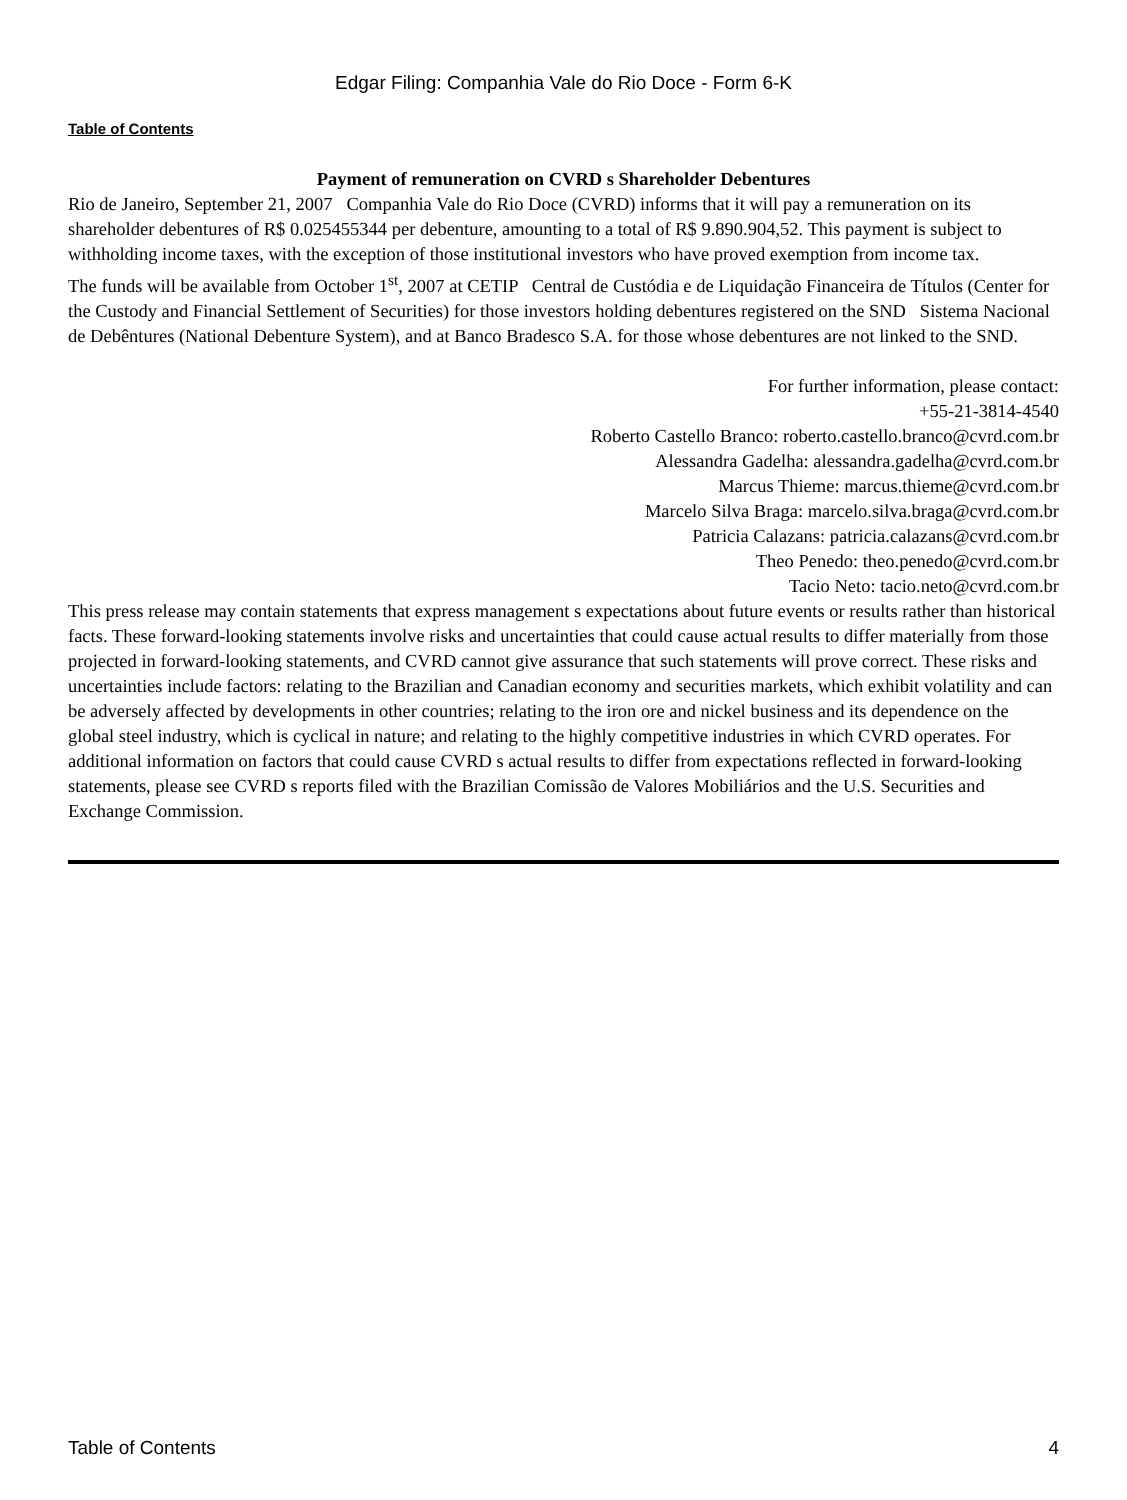Edgar Filing: Companhia Vale do Rio Doce - Form 6-K
Table of Contents
Payment of remuneration on CVRD s Shareholder Debentures
Rio de Janeiro, September 21, 2007 Companhia Vale do Rio Doce (CVRD) informs that it will pay a remuneration on its shareholder debentures of R$ 0.025455344 per debenture, amounting to a total of R$ 9.890.904,52. This payment is subject to withholding income taxes, with the exception of those institutional investors who have proved exemption from income tax.
The funds will be available from October 1<sup>st</sup>, 2007 at CETIP Central de Custódia e de Liquidação Financeira de Títulos (Center for the Custody and Financial Settlement of Securities) for those investors holding debentures registered on the SND Sistema Nacional de Debêntures (National Debenture System), and at Banco Bradesco S.A. for those whose debentures are not linked to the SND.
For further information, please contact:
+55-21-3814-4540
Roberto Castello Branco: roberto.castello.branco@cvrd.com.br
Alessandra Gadelha: alessandra.gadelha@cvrd.com.br
Marcus Thieme: marcus.thieme@cvrd.com.br
Marcelo Silva Braga: marcelo.silva.braga@cvrd.com.br
Patricia Calazans: patricia.calazans@cvrd.com.br
Theo Penedo: theo.penedo@cvrd.com.br
Tacio Neto: tacio.neto@cvrd.com.br
This press release may contain statements that express management s expectations about future events or results rather than historical facts. These forward-looking statements involve risks and uncertainties that could cause actual results to differ materially from those projected in forward-looking statements, and CVRD cannot give assurance that such statements will prove correct. These risks and uncertainties include factors: relating to the Brazilian and Canadian economy and securities markets, which exhibit volatility and can be adversely affected by developments in other countries; relating to the iron ore and nickel business and its dependence on the global steel industry, which is cyclical in nature; and relating to the highly competitive industries in which CVRD operates. For additional information on factors that could cause CVRD s actual results to differ from expectations reflected in forward-looking statements, please see CVRD s reports filed with the Brazilian Comissão de Valores Mobiliários and the U.S. Securities and Exchange Commission.
Table of Contents 4